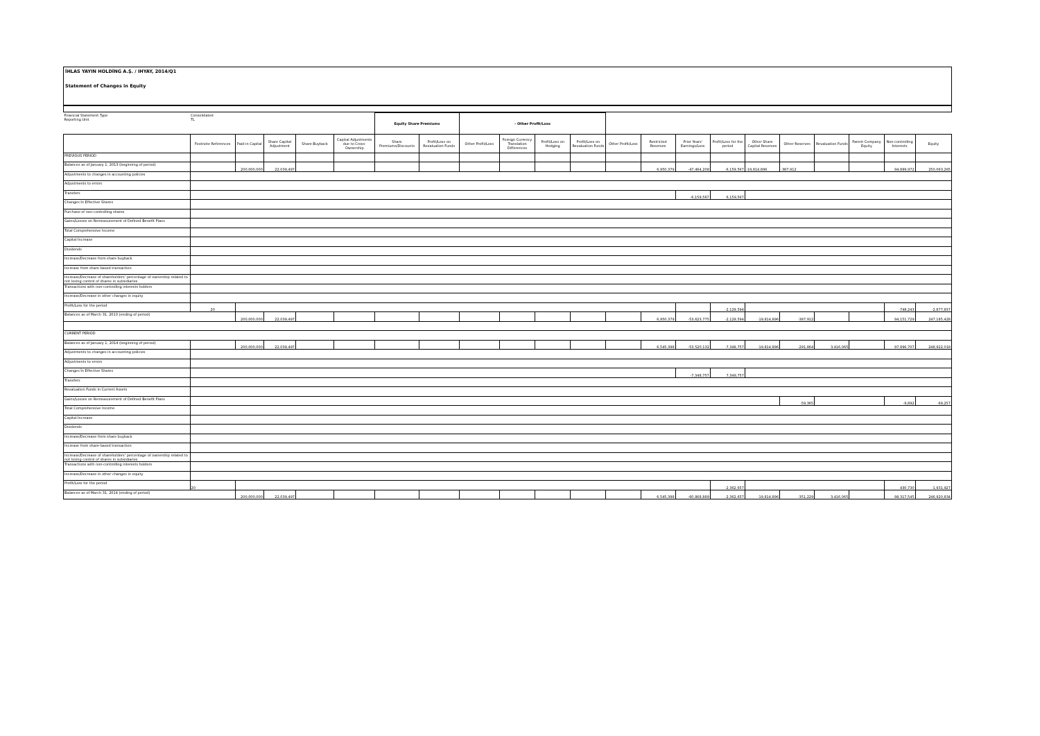İHLAS YAYIN HOLDİNG A.Ş. / IHYAY, 2014/Q1
Statement of Changes in Equity
| Financial Statement Type Reporting Unit | Consolidated TL | | | | | Equity Share Premiums | | - Other Profit/Loss | | | | | | | | | | | | | |
| | Footnote References | Paid-in Capital | Share Capital Adjustment | Share Buyback | Capital Adjustments due to Cross-Ownership | Share Premiums/Discounts | Profit/Loss on Revaluation Funds | Other Profit/Loss | Foreign Currency Translation Differences | Profit/Loss on Hedging | Profit/Loss on Revaluation Funds | Other Profit/Loss | Restricted Reserves | Prior Years' Earnings/Loss | Profit/Loss for the period | Other Share Capital Reserves | Other Reserves | Revaluation Funds | Parent Company Equity | Non-controlling Interests | Equity |
| PREVIOUS PERIOD | | | | | | | | | | | | | | | | | | | | | |
| Balances as of January 1, 2013 (beginning of period) | | 200,000,000 | 22,039,497 | | | | | | | | | | 6,950,379 | -47,464,208 | -6,159,567 | -19,814,896 | -387,912 | | | 94,899,972 | 250,063,265 |
| Adjustments to changes in accounting policies | | | | | | | | | | | | | | | | | | | | | |
| Adjustments to errors | | | | | | | | | | | | | | | | | | | | | |
| Transfers | | | | | | | | | | | | | | -6,159,567 | 6,159,567 | | | | | | |
| Changes In Effective Shares | | | | | | | | | | | | | | | | | | | | | |
| Purchase of non-controlling shares | | | | | | | | | | | | | | | | | | | | | |
| Gains/Losses on Remeasurement of Defined Benefit Plans | | | | | | | | | | | | | | | | | | | | | |
| Total Comprehensive Income | | | | | | | | | | | | | | | | | | | | | |
| Capital Increase | | | | | | | | | | | | | | | | | | | | | |
| Dividends | | | | | | | | | | | | | | | | | | | | | |
| Increase/Decrease from share buyback | | | | | | | | | | | | | | | | | | | | | |
| Increase from share-based transaction | | | | | | | | | | | | | | | | | | | | | |
| Increase/Decrease of shareholders' percentage of ownership related to not losing control of shares in subsidiaries | | | | | | | | | | | | | | | | | | | | | |
| Transactions with non-controlling interests holders | | | | | | | | | | | | | | | | | | | | | |
| Increase/Decrease in other changes in equity | | | | | | | | | | | | | | | | | | | | | |
| Profit/Loss for the period | 20 | | | | | | | | | | | | | | -2,129,594 | | | | | -748,243 | -2,877,837 |
| Balances as of March 31, 2013 (ending of period) | | 200,000,000 | 22,039,497 | | | | | | | | | | 6,950,379 | -53,623,775 | -2,129,594 | -19,814,896 | -387,912 | | | 94,151,729 | 247,185,428 |
| CURRENT PERIOD | | | | | | | | | | | | | | | | | | | | | |
| Balances as of January 1, 2014 (beginning of period) | | 200,000,000 | 22,039,497 | | | | | | | | | | 6,545,398 | -53,520,132 | -7,348,757 | -19,814,896 | -291,864 | 3,416,065 | | 97,896,707 | 248,922,018 |
| Adjustments to changes in accounting policies | | | | | | | | | | | | | | | | | | | | | |
| Adjustments to errors | | | | | | | | | | | | | | | | | | | | | |
| Changes İn Effective Shares | | | | | | | | | | | | | | -7,348,757 | 7,348,757 | | | | | | |
| Transfers | | | | | | | | | | | | | | | | | | | | | |
| Revaluation Funds in Current Assets | | | | | | | | | | | | | | | | | | | | | |
| Gains/Losses on Remeasurement of Defined Benefit Plans | | | | | | | | | | | | | | | | | -59,365 | | | -9,892 | -69,257 |
| Total Comprehensive Income | | | | | | | | | | | | | | | | | | | | | |
| Capital Increase | | | | | | | | | | | | | | | | | | | | | |
| Dividends | | | | | | | | | | | | | | | | | | | | | |
| Increase/Decrease from share buyback | | | | | | | | | | | | | | | | | | | | | |
| Increase from share-based transaction | | | | | | | | | | | | | | | | | | | | | |
| Increase/Decrease of shareholders' percentage of ownership related to not losing control of shares in subsidiaries | | | | | | | | | | | | | | | | | | | | | |
| Transactions with non-controlling interests holders | | | | | | | | | | | | | | | | | | | | | |
| Increase/Decrease in other changes in equity | | | | | | | | | | | | | | | | | | | | | |
| Profit/Loss for the period | 20 | | | | | | | | | | | | | | -2,362,657 | | | | | 430,730 | -1,931,927 |
| Balances as of March 31, 2014 (ending of period) | | 200,000,000 | 22,039,497 | | | | | | | | | | 6,545,398 | -60,868,889 | -2,362,657 | -19,814,896 | -351,229 | 3,416,065 | | 98,317,545 | 246,920,834 |